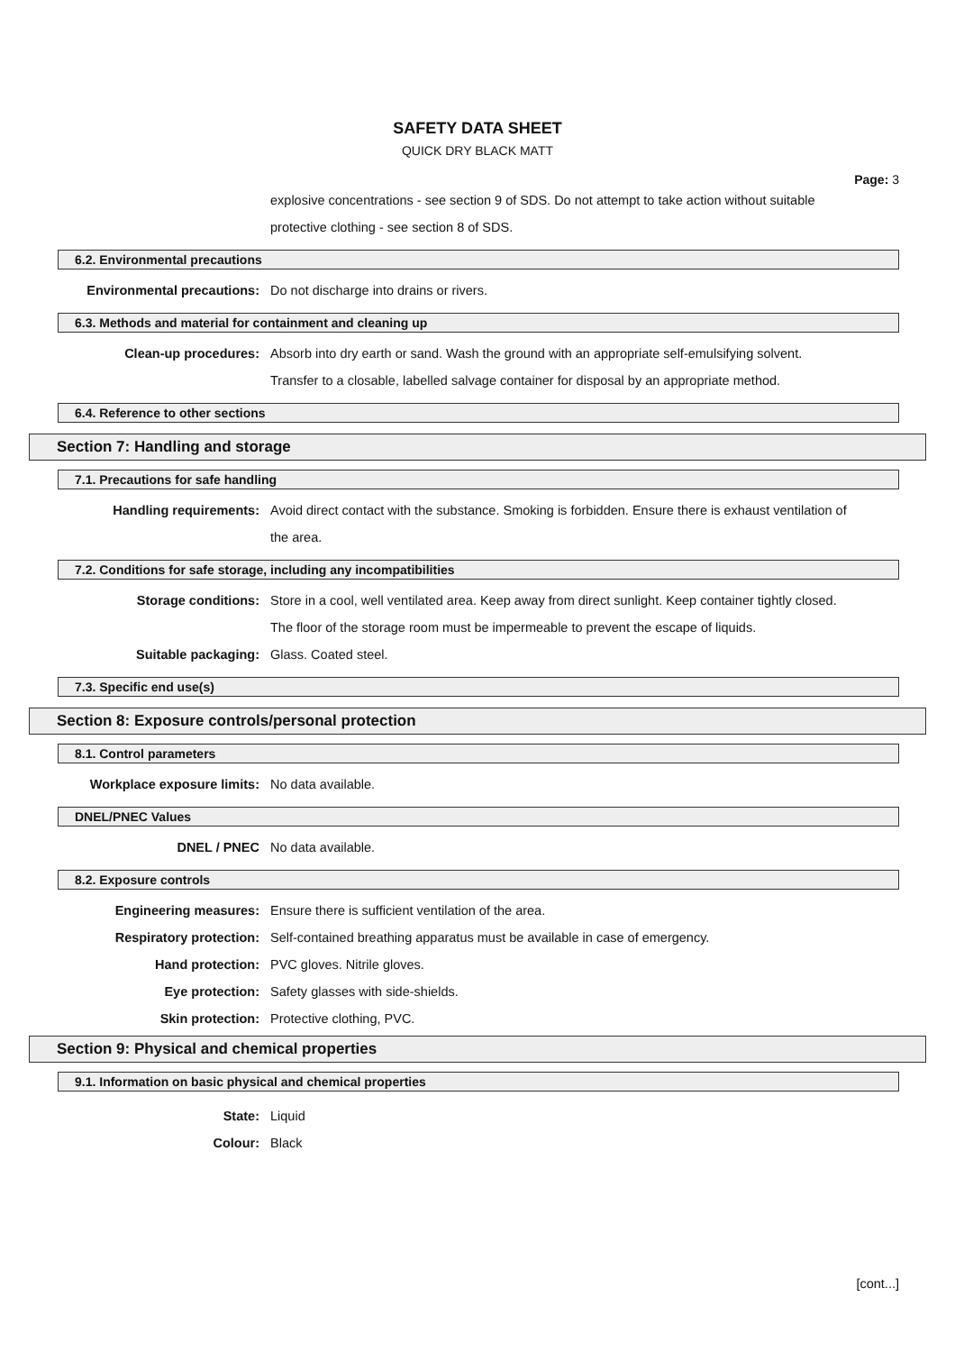SAFETY DATA SHEET
QUICK DRY BLACK MATT
Page: 3
explosive concentrations - see section 9 of SDS. Do not attempt to take action without suitable protective clothing - see section 8 of SDS.
6.2. Environmental precautions
Environmental precautions: Do not discharge into drains or rivers.
6.3. Methods and material for containment and cleaning up
Clean-up procedures: Absorb into dry earth or sand. Wash the ground with an appropriate self-emulsifying solvent. Transfer to a closable, labelled salvage container for disposal by an appropriate method.
6.4. Reference to other sections
Section 7: Handling and storage
7.1. Precautions for safe handling
Handling requirements: Avoid direct contact with the substance. Smoking is forbidden. Ensure there is exhaust ventilation of the area.
7.2. Conditions for safe storage, including any incompatibilities
Storage conditions: Store in a cool, well ventilated area. Keep away from direct sunlight. Keep container tightly closed. The floor of the storage room must be impermeable to prevent the escape of liquids.
Suitable packaging: Glass. Coated steel.
7.3. Specific end use(s)
Section 8: Exposure controls/personal protection
8.1. Control parameters
Workplace exposure limits: No data available.
DNEL/PNEC Values
DNEL / PNEC No data available.
8.2. Exposure controls
Engineering measures: Ensure there is sufficient ventilation of the area.
Respiratory protection: Self-contained breathing apparatus must be available in case of emergency.
Hand protection: PVC gloves. Nitrile gloves.
Eye protection: Safety glasses with side-shields.
Skin protection: Protective clothing, PVC.
Section 9: Physical and chemical properties
9.1. Information on basic physical and chemical properties
State: Liquid
Colour: Black
[cont...]